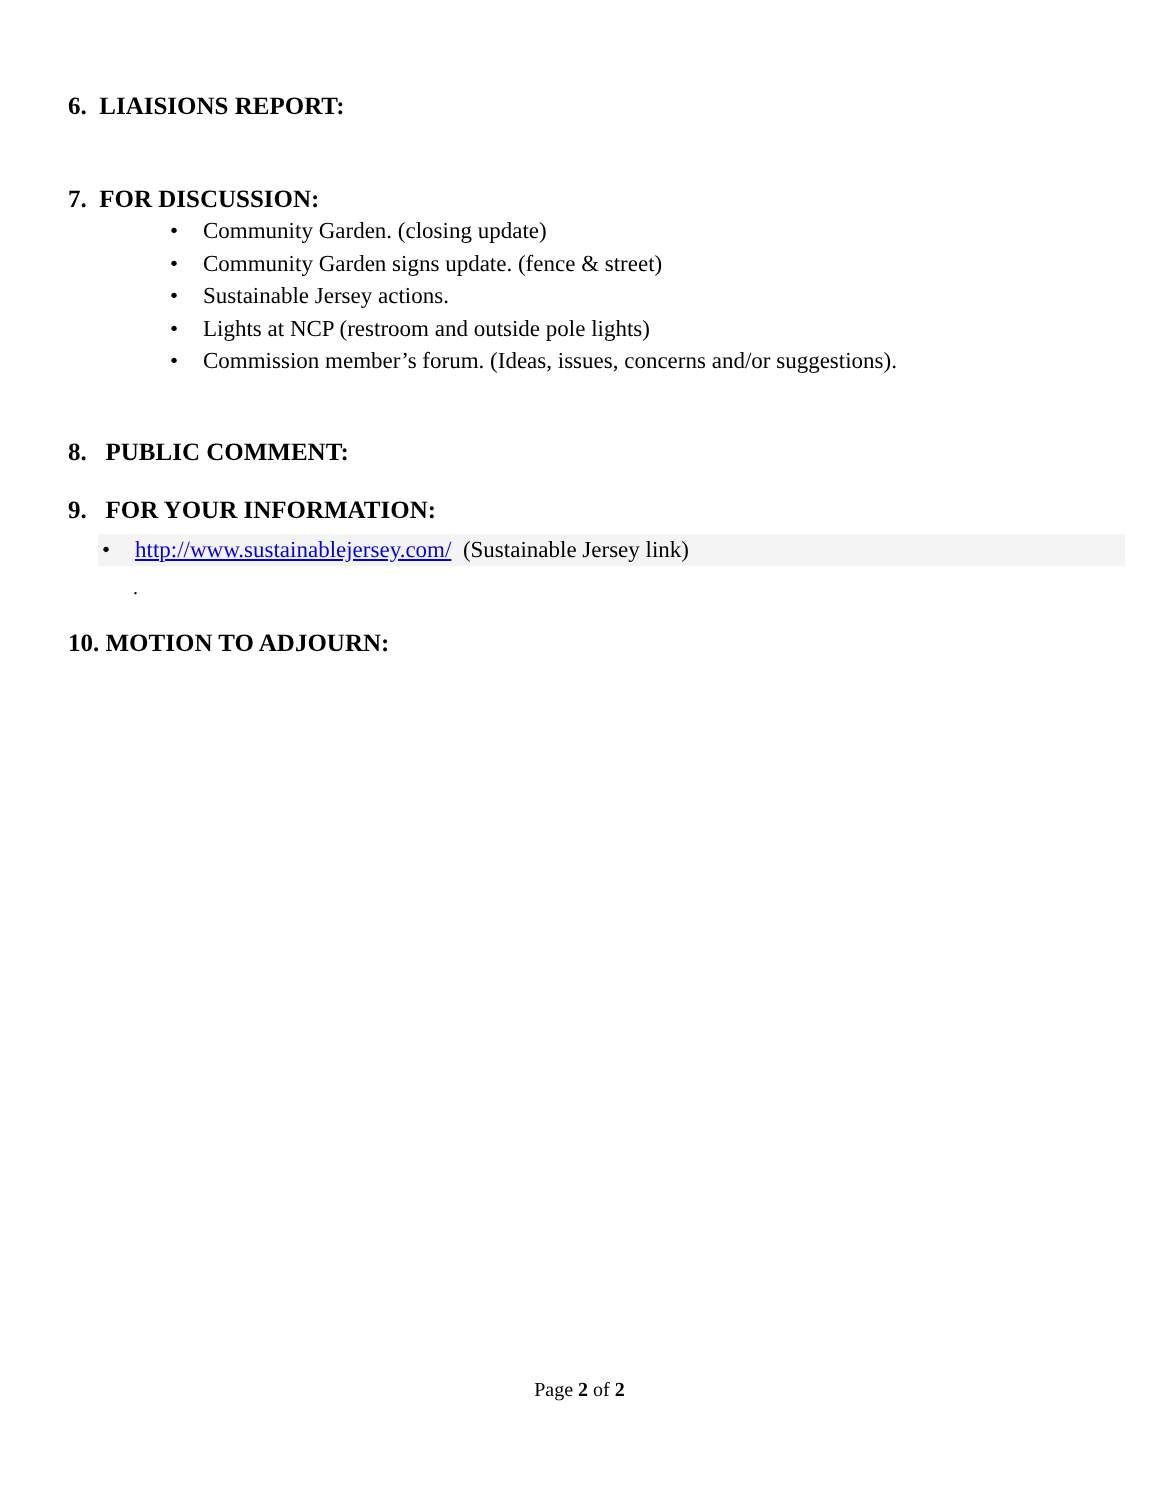6. LIAISIONS REPORT:
7. FOR DISCUSSION:
• Community Garden. (closing update)
• Community Garden signs update. (fence & street)
• Sustainable Jersey actions.
• Lights at NCP (restroom and outside pole lights)
• Commission member’s forum. (Ideas, issues, concerns and/or suggestions).
8. PUBLIC COMMENT:
9. FOR YOUR INFORMATION:
• http://www.sustainablejersey.com/ (Sustainable Jersey link)
.
10. MOTION TO ADJOURN:
Page 2 of 2